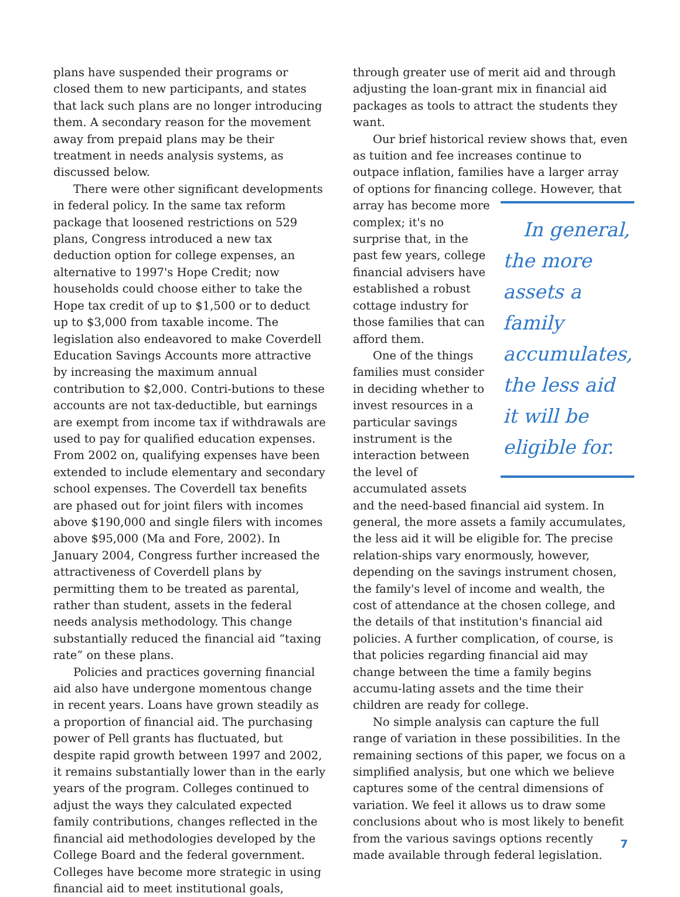plans have suspended their programs or closed them to new participants, and states that lack such plans are no longer introducing them. A secondary reason for the movement away from prepaid plans may be their treatment in needs analysis systems, as discussed below.
There were other significant developments in federal policy. In the same tax reform package that loosened restrictions on 529 plans, Congress introduced a new tax deduction option for college expenses, an alternative to 1997's Hope Credit; now households could choose either to take the Hope tax credit of up to $1,500 or to deduct up to $3,000 from taxable income. The legislation also endeavored to make Coverdell Education Savings Accounts more attractive by increasing the maximum annual contribution to $2,000. Contri-butions to these accounts are not tax-deductible, but earnings are exempt from income tax if withdrawals are used to pay for qualified education expenses. From 2002 on, qualifying expenses have been extended to include elementary and secondary school expenses. The Coverdell tax benefits are phased out for joint filers with incomes above $190,000 and single filers with incomes above $95,000 (Ma and Fore, 2002). In January 2004, Congress further increased the attractiveness of Coverdell plans by permitting them to be treated as parental, rather than student, assets in the federal needs analysis methodology. This change substantially reduced the financial aid “taxing rate” on these plans.
Policies and practices governing financial aid also have undergone momentous change in recent years. Loans have grown steadily as a proportion of financial aid. The purchasing power of Pell grants has fluctuated, but despite rapid growth between 1997 and 2002, it remains substantially lower than in the early years of the program. Colleges continued to adjust the ways they calculated expected family contributions, changes reflected in the financial aid methodologies developed by the College Board and the federal government. Colleges have become more strategic in using financial aid to meet institutional goals,
through greater use of merit aid and through adjusting the loan-grant mix in financial aid packages as tools to attract the students they want.
Our brief historical review shows that, even as tuition and fee increases continue to outpace inflation, families have a larger array of options for financing college. However, that array has become In general, the more assets a family accumulates, the less aid it will be eligible for. more complex; it's no surprise that, in the past few years, college financial advisers have established a robust cottage industry for those families that can afford them.
One of the things families must consider in deciding whether to invest resources in a particular savings instrument is the interaction between the level of accumulated assets and the need-based financial aid system. In general, the more assets a family accumulates, the less aid it will be eligible for. The precise relation-ships vary enormously, however, depending on the savings instrument chosen, the family's level of income and wealth, the cost of attendance at the chosen college, and the details of that institution's financial aid policies. A further complication, of course, is that policies regarding financial aid may change between the time a family begins accumu-lating assets and the time their children are ready for college.
No simple analysis can capture the full range of variation in these possibilities. In the remaining sections of this paper, we focus on a simplified analysis, but one which we believe captures some of the central dimensions of variation. We feel it allows us to draw some conclusions about who is most likely to benefit from the various savings options recently made available through federal legislation.
7